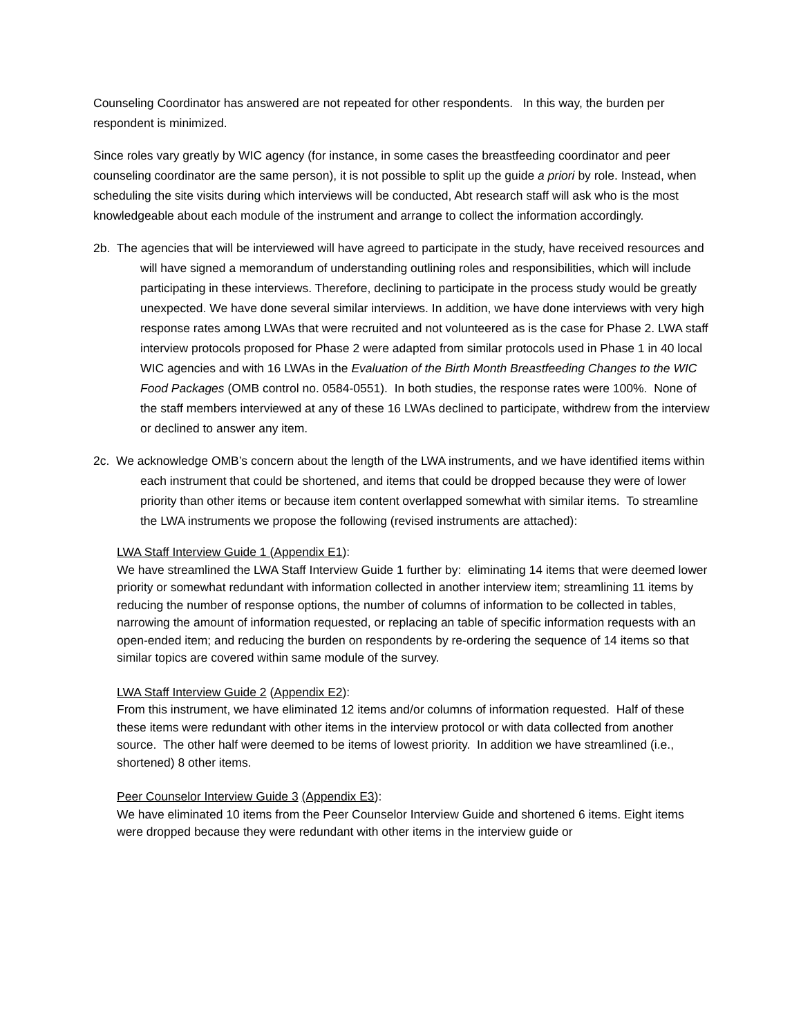Counseling Coordinator has answered are not repeated for other respondents. In this way, the burden per respondent is minimized.
Since roles vary greatly by WIC agency (for instance, in some cases the breastfeeding coordinator and peer counseling coordinator are the same person), it is not possible to split up the guide a priori by role. Instead, when scheduling the site visits during which interviews will be conducted, Abt research staff will ask who is the most knowledgeable about each module of the instrument and arrange to collect the information accordingly.
2b. The agencies that will be interviewed will have agreed to participate in the study, have received resources and will have signed a memorandum of understanding outlining roles and responsibilities, which will include participating in these interviews. Therefore, declining to participate in the process study would be greatly unexpected. We have done several similar interviews. In addition, we have done interviews with very high response rates among LWAs that were recruited and not volunteered as is the case for Phase 2. LWA staff interview protocols proposed for Phase 2 were adapted from similar protocols used in Phase 1 in 40 local WIC agencies and with 16 LWAs in the Evaluation of the Birth Month Breastfeeding Changes to the WIC Food Packages (OMB control no. 0584-0551). In both studies, the response rates were 100%. None of the staff members interviewed at any of these 16 LWAs declined to participate, withdrew from the interview or declined to answer any item.
2c. We acknowledge OMB’s concern about the length of the LWA instruments, and we have identified items within each instrument that could be shortened, and items that could be dropped because they were of lower priority than other items or because item content overlapped somewhat with similar items. To streamline the LWA instruments we propose the following (revised instruments are attached):
LWA Staff Interview Guide 1 (Appendix E1):
We have streamlined the LWA Staff Interview Guide 1 further by: eliminating 14 items that were deemed lower priority or somewhat redundant with information collected in another interview item; streamlining 11 items by reducing the number of response options, the number of columns of information to be collected in tables, narrowing the amount of information requested, or replacing an table of specific information requests with an open-ended item; and reducing the burden on respondents by re-ordering the sequence of 14 items so that similar topics are covered within same module of the survey.
LWA Staff Interview Guide 2 (Appendix E2):
From this instrument, we have eliminated 12 items and/or columns of information requested. Half of these these items were redundant with other items in the interview protocol or with data collected from another source. The other half were deemed to be items of lowest priority. In addition we have streamlined (i.e., shortened) 8 other items.
Peer Counselor Interview Guide 3 (Appendix E3):
We have eliminated 10 items from the Peer Counselor Interview Guide and shortened 6 items. Eight items were dropped because they were redundant with other items in the interview guide or